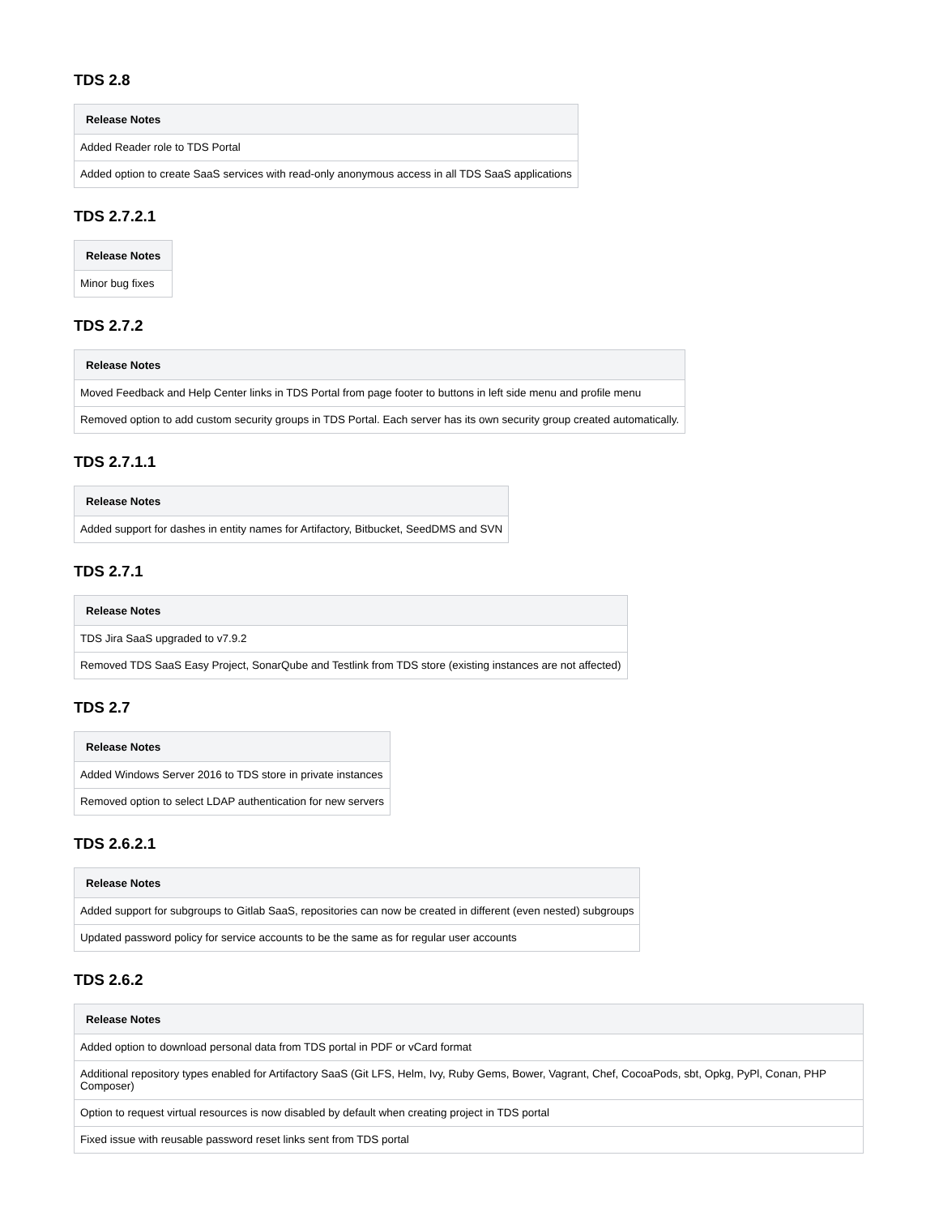TDS 2.8
| Release Notes |
| --- |
| Added Reader role to TDS Portal |
| Added option to create SaaS services with read-only anonymous access in all TDS SaaS applications |
TDS 2.7.2.1
| Release Notes |
| --- |
| Minor bug fixes |
TDS 2.7.2
| Release Notes |
| --- |
| Moved Feedback and Help Center links in TDS Portal from page footer to buttons in left side menu and profile menu |
| Removed option to add custom security groups in TDS Portal. Each server has its own security group created automatically. |
TDS 2.7.1.1
| Release Notes |
| --- |
| Added support for dashes in entity names for Artifactory, Bitbucket, SeedDMS and SVN |
TDS 2.7.1
| Release Notes |
| --- |
| TDS Jira SaaS upgraded to v7.9.2 |
| Removed TDS SaaS Easy Project, SonarQube and Testlink from TDS store (existing instances are not affected) |
TDS 2.7
| Release Notes |
| --- |
| Added Windows Server 2016 to TDS store in private instances |
| Removed option to select LDAP authentication for new servers |
TDS 2.6.2.1
| Release Notes |
| --- |
| Added support for subgroups to Gitlab SaaS, repositories can now be created in different (even nested) subgroups |
| Updated password policy for service accounts to be the same as for regular user accounts |
TDS 2.6.2
| Release Notes |
| --- |
| Added option to download personal data from TDS portal in PDF or vCard format |
| Additional repository types enabled for Artifactory SaaS (Git LFS, Helm, Ivy, Ruby Gems, Bower, Vagrant, Chef, CocoaPods, sbt, Opkg, PyPl, Conan, PHP Composer) |
| Option to request virtual resources is now disabled by default when creating project in TDS portal |
| Fixed issue with reusable password reset links sent from TDS portal |